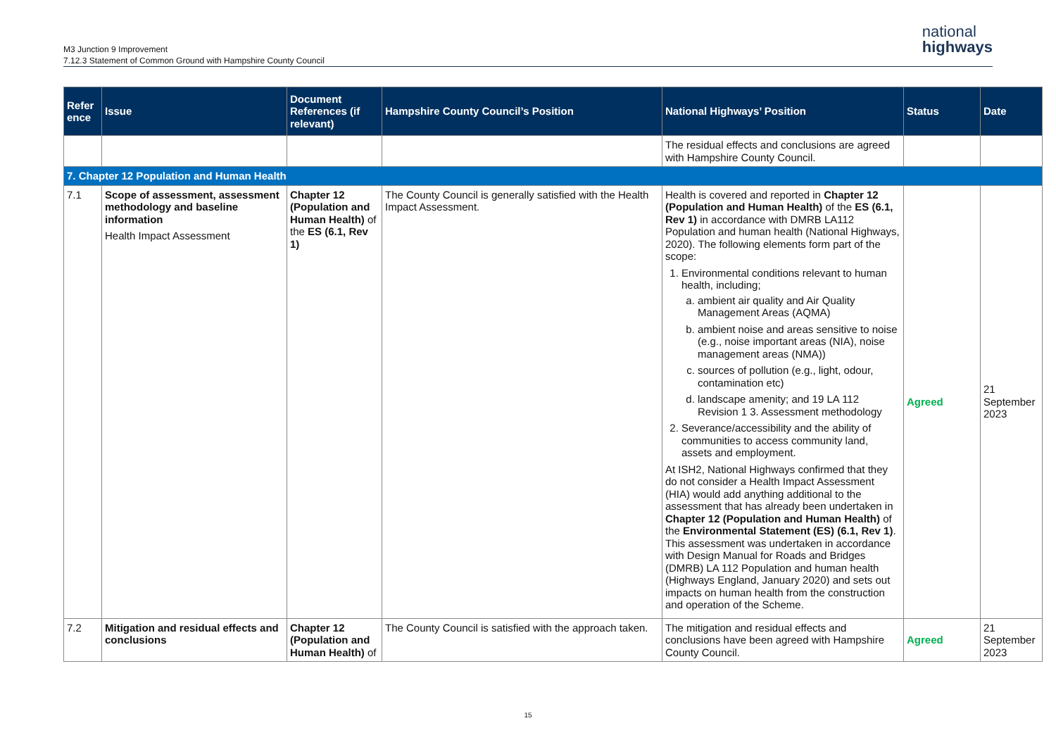M3 Junction 9 Improvement
7.12.3 Statement of Common Ground with Hampshire County Council
national
highways
| Refer ence | Issue | Document References (if relevant) | Hampshire County Council’s Position | National Highways’ Position | Status | Date |
| --- | --- | --- | --- | --- | --- | --- |
| | | | | The residual effects and conclusions are agreed with Hampshire County Council. | | |
| 7. Chapter 12 Population and Human Health | | | | | | |
| 7.1 | Scope of assessment, assessment methodology and baseline information Health Impact Assessment | Chapter 12 (Population and Human Health) of the ES (6.1, Rev 1) | The County Council is generally satisfied with the Health Impact Assessment. | Health is covered and reported in Chapter 12 (Population and Human Health) of the ES (6.1, Rev 1) in accordance with DMRB LA112 Population and human health (National Highways, 2020). The following elements form part of the scope: 1. Environmental conditions relevant to human health, including; a. ambient air quality and Air Quality Management Areas (AQMA) b. ambient noise and areas sensitive to noise (e.g., noise important areas (NIA), noise management areas (NMA)) c. sources of pollution (e.g., light, odour, contamination etc) d. landscape amenity; and 19 LA 112 Revision 1 3. Assessment methodology 2. Severance/accessibility and the ability of communities to access community land, assets and employment. At ISH2, National Highways confirmed that they do not consider a Health Impact Assessment (HIA) would add anything additional to the assessment that has already been undertaken in Chapter 12 (Population and Human Health) of the Environmental Statement (ES) (6.1, Rev 1) . This assessment was undertaken in accordance with Design Manual for Roads and Bridges (DMRB) LA 112 Population and human health (Highways England, January 2020) and sets out impacts on human health from the construction and operation of the Scheme. | Agreed | 21 September 2023 |
| 7.2 | Mitigation and residual effects and conclusions | Chapter 12 (Population and Human Health) of | The County Council is satisfied with the approach taken. | The mitigation and residual effects and conclusions have been agreed with Hampshire County Council. | Agreed | 21 September 2023 |
15